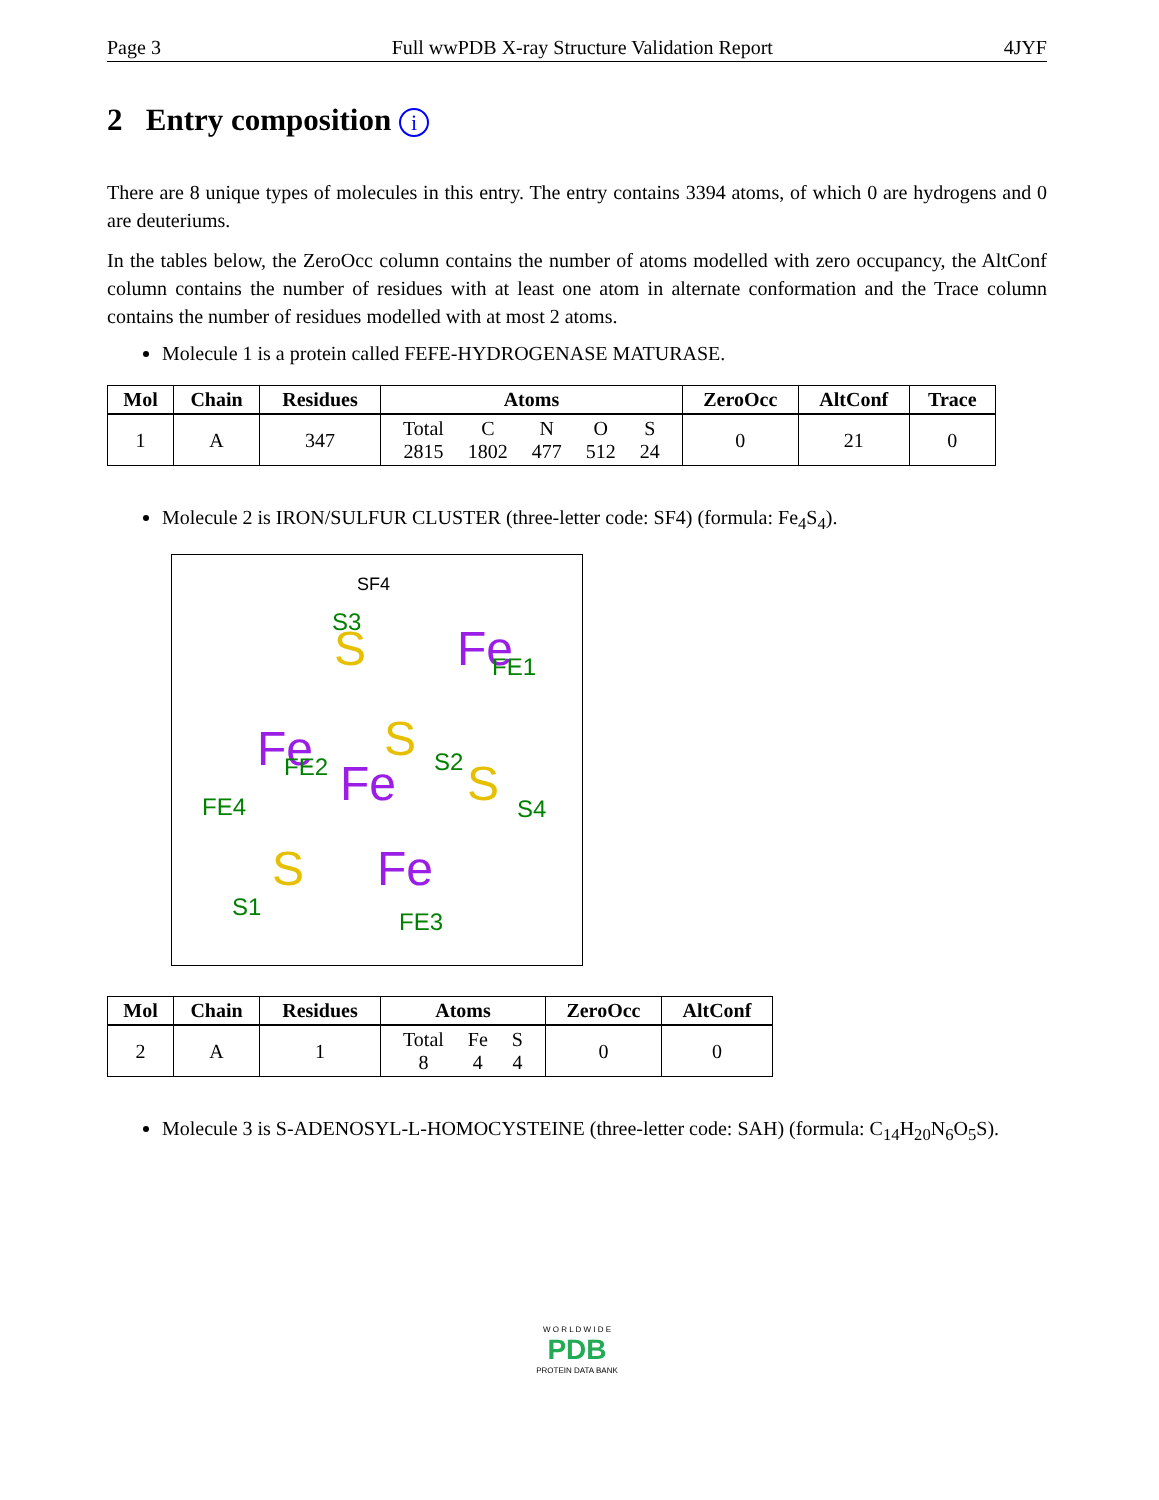Page 3 Full wwPDB X-ray Structure Validation Report 4JYF
2 Entry composition i
There are 8 unique types of molecules in this entry. The entry contains 3394 atoms, of which 0 are hydrogens and 0 are deuteriums.
In the tables below, the ZeroOcc column contains the number of atoms modelled with zero occupancy, the AltConf column contains the number of residues with at least one atom in alternate conformation and the Trace column contains the number of residues modelled with at most 2 atoms.
Molecule 1 is a protein called FEFE-HYDROGENASE MATURASE.
| Mol | Chain | Residues | Atoms | ZeroOcc | AltConf | Trace |
| --- | --- | --- | --- | --- | --- | --- |
| 1 | A | 347 | / Total / C / N / O / S / / 2815 / 1802 / 477 / 512 / 24 / | 0 | 21 | 0 |
Molecule 2 is IRON/SULFUR CLUSTER (three-letter code: SF4) (formula: Fe<sub>4</sub>S<sub>4</sub>).
SF4
S
Fe
Fe
S
Fe
S
S
Fe
S3
FE1
FE4
FE2
S2
S4
S1
FE3
| Mol | Chain | Residues | Atoms | ZeroOcc | AltConf |
| --- | --- | --- | --- | --- | --- |
| 2 | A | 1 | / Total / Fe / S / / 8 / 4 / 4 / | 0 | 0 |
Molecule 3 is S-ADENOSYL-L-HOMOCYSTEINE (three-letter code: SAH) (formula: C<sub>14</sub>H<sub>20</sub>N<sub>6</sub>O<sub>5</sub>S).
W O R L D W I D E
PDB
PROTEIN DATA BANK